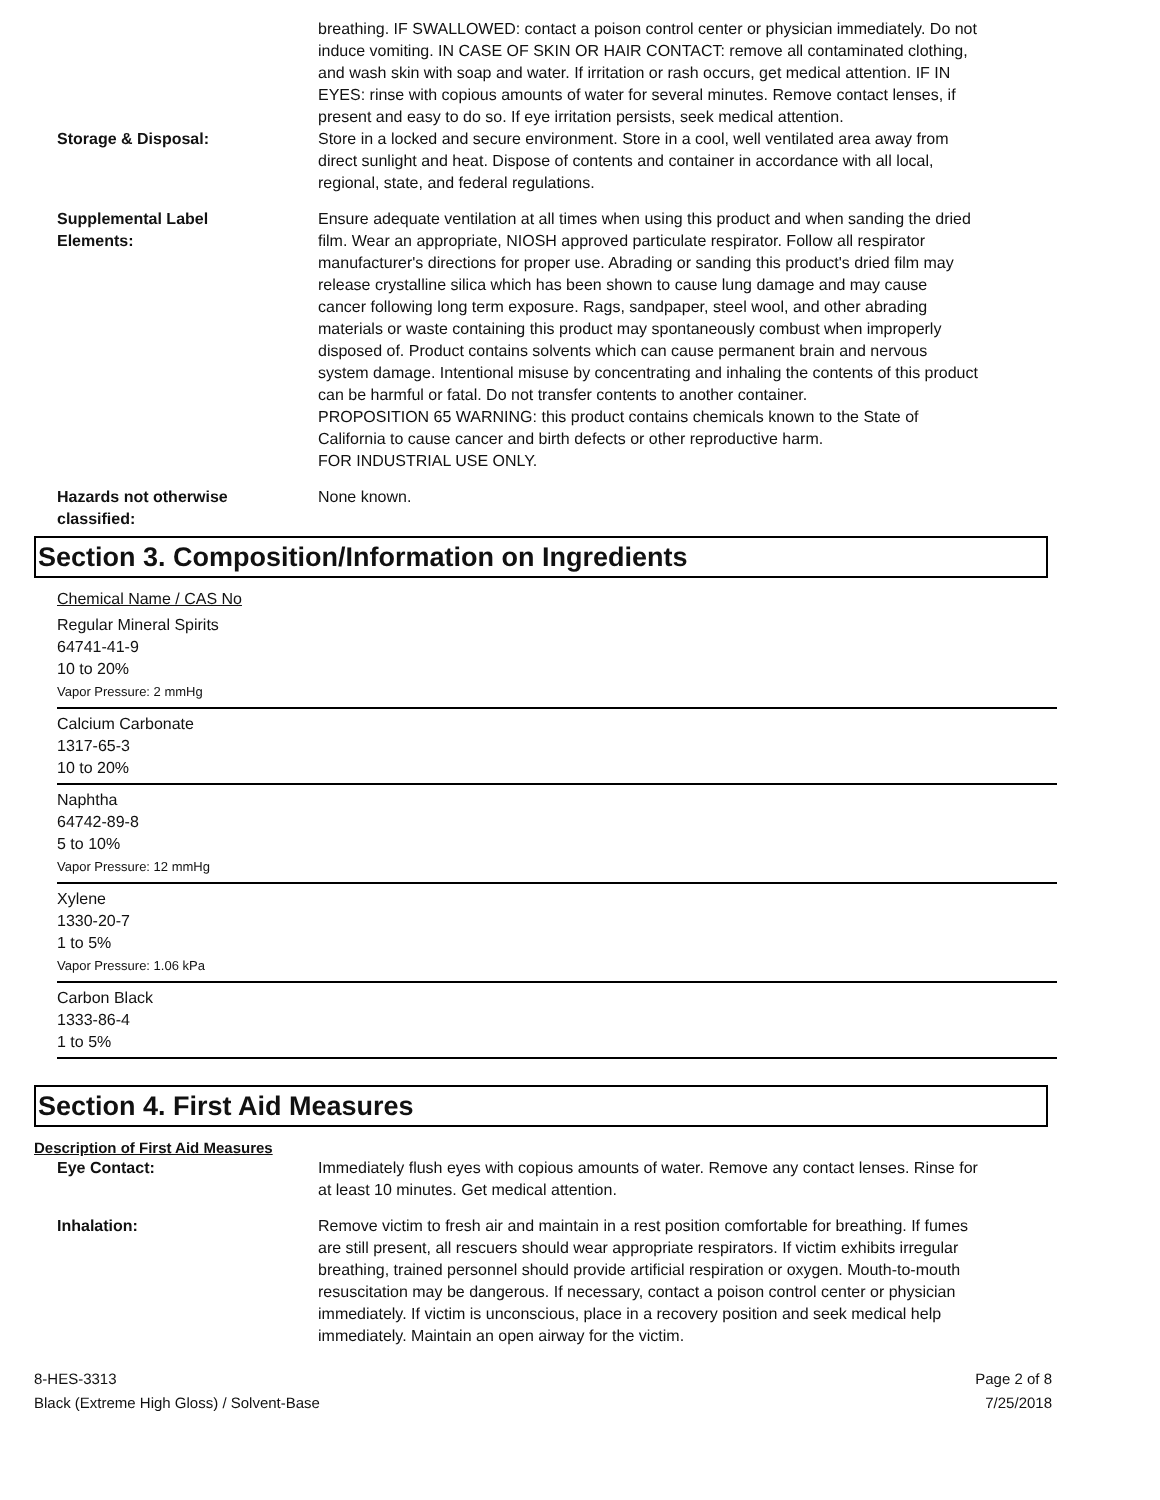breathing. IF SWALLOWED: contact a poison control center or physician immediately. Do not induce vomiting. IN CASE OF SKIN OR HAIR CONTACT: remove all contaminated clothing, and wash skin with soap and water. If irritation or rash occurs, get medical attention. IF IN EYES: rinse with copious amounts of water for several minutes. Remove contact lenses, if present and easy to do so. If eye irritation persists, seek medical attention.
Storage & Disposal: Store in a locked and secure environment. Store in a cool, well ventilated area away from direct sunlight and heat. Dispose of contents and container in accordance with all local, regional, state, and federal regulations.
Supplemental Label
Elements:
Ensure adequate ventilation at all times when using this product and when sanding the dried film. Wear an appropriate, NIOSH approved particulate respirator. Follow all respirator manufacturer's directions for proper use. Abrading or sanding this product's dried film may release crystalline silica which has been shown to cause lung damage and may cause cancer following long term exposure. Rags, sandpaper, steel wool, and other abrading materials or waste containing this product may spontaneously combust when improperly disposed of. Product contains solvents which can cause permanent brain and nervous system damage. Intentional misuse by concentrating and inhaling the contents of this product can be harmful or fatal. Do not transfer contents to another container.
PROPOSITION 65 WARNING: this product contains chemicals known to the State of California to cause cancer and birth defects or other reproductive harm.
FOR INDUSTRIAL USE ONLY.
Hazards not otherwise
classified:
None known.
Section 3. Composition/Information on Ingredients
Chemical Name / CAS No
Regular Mineral Spirits
64741-41-9
10 to 20%
Vapor Pressure: 2 mmHg
Calcium Carbonate
1317-65-3
10 to 20%
Naphtha
64742-89-8
5 to 10%
Vapor Pressure: 12 mmHg
Xylene
1330-20-7
1 to 5%
Vapor Pressure: 1.06 kPa
Carbon Black
1333-86-4
1 to 5%
Section 4. First Aid Measures
Description of First Aid Measures
Eye Contact: Immediately flush eyes with copious amounts of water. Remove any contact lenses. Rinse for at least 10 minutes. Get medical attention.
Inhalation: Remove victim to fresh air and maintain in a rest position comfortable for breathing. If fumes are still present, all rescuers should wear appropriate respirators. If victim exhibits irregular breathing, trained personnel should provide artificial respiration or oxygen. Mouth-to-mouth resuscitation may be dangerous. If necessary, contact a poison control center or physician immediately. If victim is unconscious, place in a recovery position and seek medical help immediately. Maintain an open airway for the victim.
8-HES-3313
Black (Extreme High Gloss) / Solvent-Base
Page 2 of 8
7/25/2018